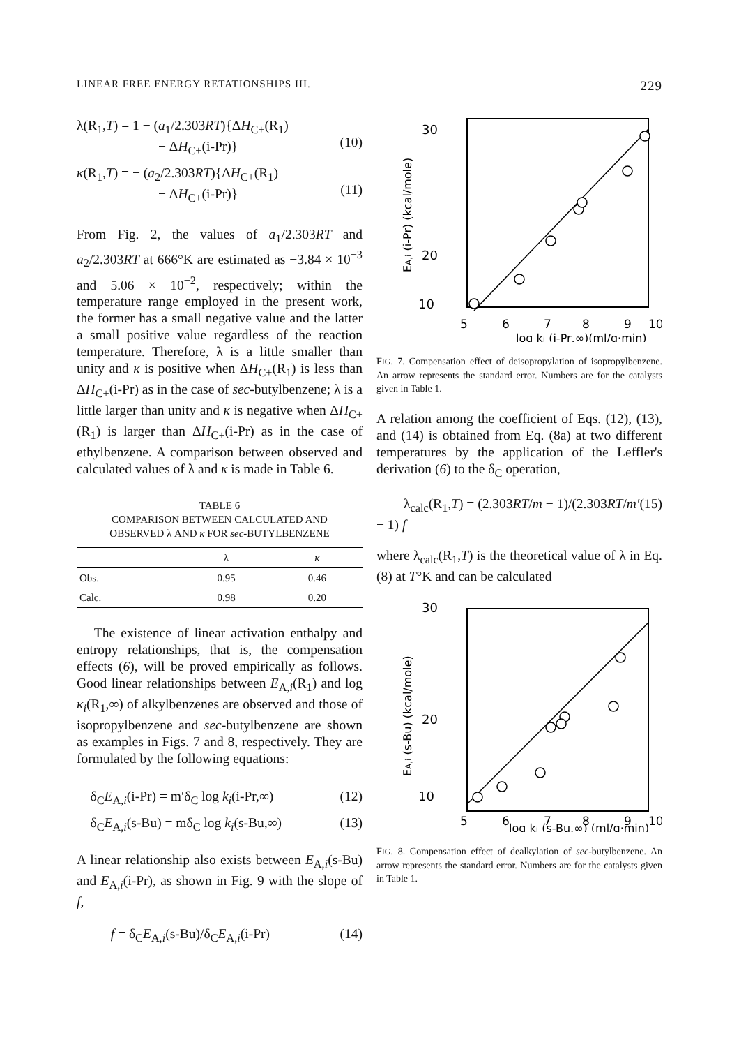LINEAR FREE ENERGY RETATIONSHIPS III. 229
λ(R<sub>1</sub>,T) = 1 − (a<sub>1</sub>/2.303RT){ΔH<sub>C+</sub>(R<sub>1</sub>)
− ΔH<sub>C+</sub>(i-Pr)}
(10)
κ(R<sub>1</sub>,T) = − (a<sub>2</sub>/2.303RT){ΔH<sub>C+</sub>(R<sub>1</sub>)
− ΔH<sub>C+</sub>(i-Pr)}
(11)
From Fig. 2, the values of a<sub>1</sub>/2.303RT and a<sub>2</sub>/2.303RT at 666°K are estimated as −3.84 × 10<sup>−3</sup> and 5.06 × 10<sup>−2</sup>, respectively; within the temperature range employed in the present work, the former has a small negative value and the latter a small positive value regardless of the reaction temperature. Therefore, λ is a little smaller than unity and κ is positive when ΔH<sub>C+</sub>(R<sub>1</sub>) is less than ΔH<sub>C+</sub>(i-Pr) as in the case of sec-butylbenzene; λ is a little larger than unity and κ is negative when ΔH<sub>C+</sub>(R<sub>1</sub>) is larger than ΔH<sub>C+</sub>(i-Pr) as in the case of ethylbenzene. A comparison between observed and calculated values of λ and κ is made in Table 6.
TABLE 6
COMPARISON BETWEEN CALCULATED AND
OBSERVED λ AND κ FOR sec-BUTYLBENZENE
| | λ | κ |
| --- | --- | --- |
| Obs. | 0.95 | 0.46 |
| Calc. | 0.98 | 0.20 |
The existence of linear activation enthalpy and entropy relationships, that is, the compensation effects (6), will be proved empirically as follows. Good linear relationships between E<sub>A,i</sub>(R<sub>1</sub>) and log κ<sub>i</sub>(R<sub>1</sub>,∞) of alkylbenzenes are observed and those of isopropylbenzene and sec-butylbenzene are shown as examples in Figs. 7 and 8, respectively. They are formulated by the following equations:
δ<sub>C</sub>E<sub>A,i</sub>(i-Pr) = m′δ<sub>C</sub> log k<sub>i</sub>(i-Pr,∞) (12)
δ<sub>C</sub>E<sub>A,i</sub>(s-Bu) = mδ<sub>C</sub> log k<sub>i</sub>(s-Bu,∞) (13)
A linear relationship also exists between E<sub>A,i</sub>(s-Bu) and E<sub>A,i</sub>(i-Pr), as shown in Fig. 9 with the slope of f,
f = δ<sub>C</sub>E<sub>A,i</sub>(s-Bu)/δ<sub>C</sub>E<sub>A,i</sub>(i-Pr) (14)
30
20
10
5
6
7
8
9
10
log ki (i-Pr,∞)(ml/g·min)
EA,i (i-Pr) (kcal/mole)
FIG. 7. Compensation effect of deisopropylation of isopropylbenzene. An arrow represents the standard error. Numbers are for the catalysts given in Table 1.
A relation among the coefficient of Eqs. (12), (13), and (14) is obtained from Eq. (8a) at two different temperatures by the application of the Leffler's derivation (6) to the δ<sub>C</sub> operation,
λ<sub>calc</sub>(R<sub>1</sub>,T) = (2.303RT/m − 1)/(2.303RT/m′ − 1) f (15)
where λ<sub>calc</sub>(R<sub>1</sub>,T) is the theoretical value of λ in Eq. (8) at T°K and can be calculated
30
20
10
5
6
7
8
9
10
log ki (s-Bu,∞) (ml/g·min)
EA,i (s-Bu) (kcal/mole)
FIG. 8. Compensation effect of dealkylation of sec-butylbenzene. An arrow represents the standard error. Numbers are for the catalysts given in Table 1.